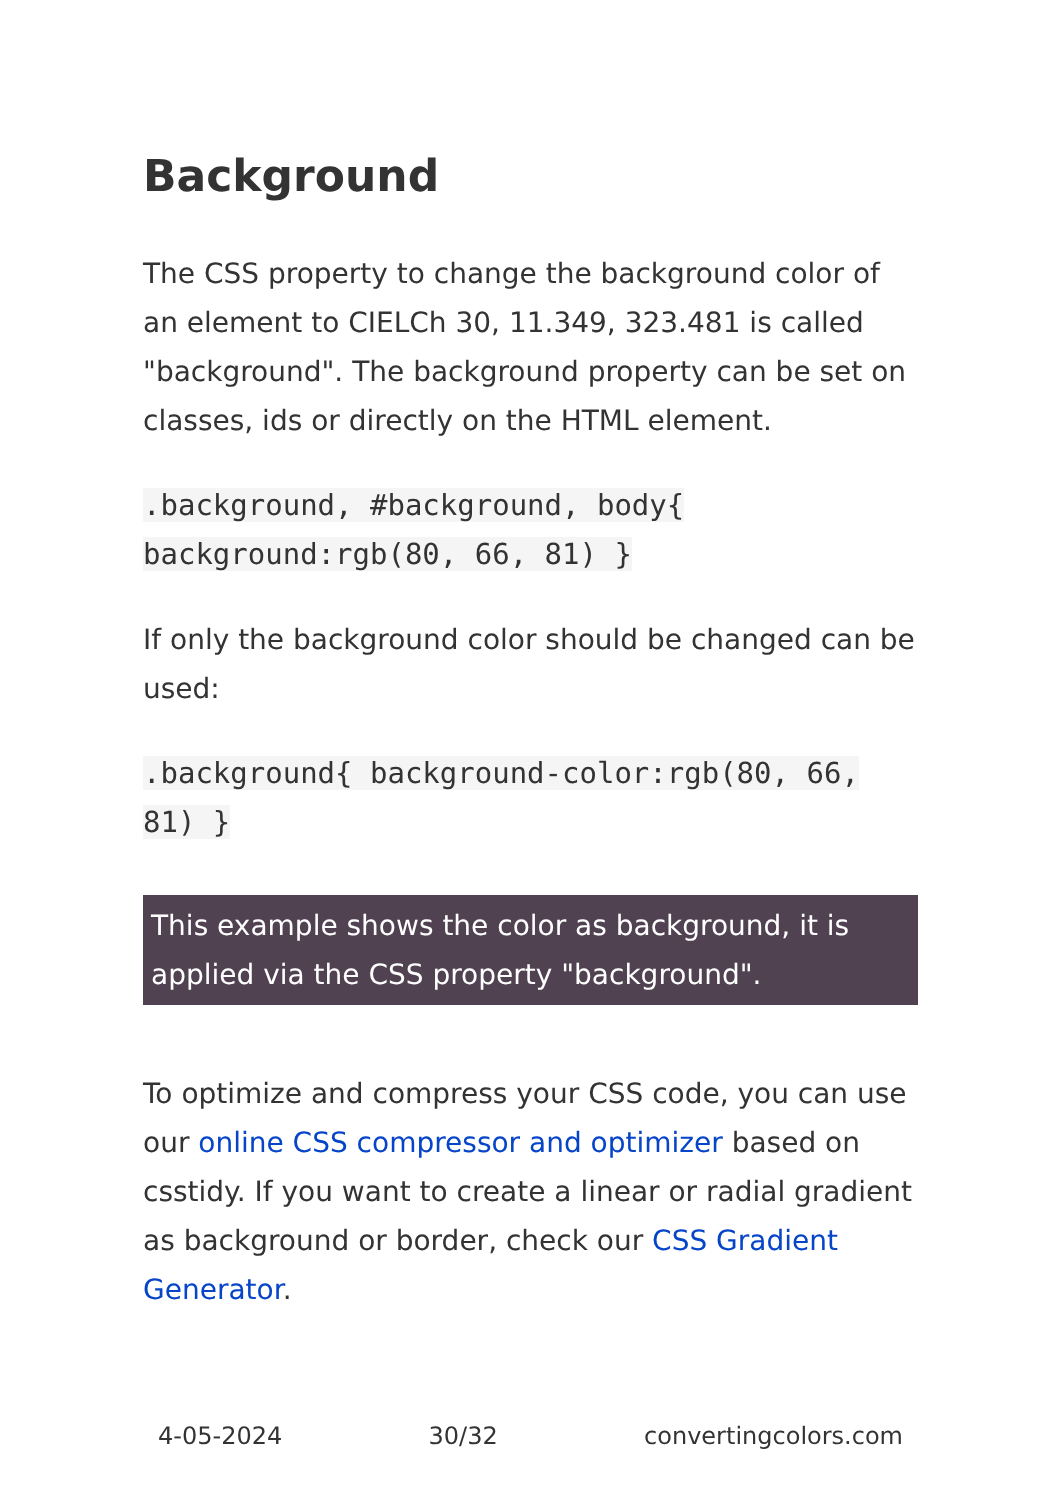Background
The CSS property to change the background color of an element to CIELCh 30, 11.349, 323.481 is called "background". The background property can be set on classes, ids or directly on the HTML element.
.background, #background, body{ background:rgb(80, 66, 81) }
If only the background color should be changed can be used:
.background{ background-color:rgb(80, 66, 81) }
This example shows the color as background, it is applied via the CSS property "background".
To optimize and compress your CSS code, you can use our online CSS compressor and optimizer based on csstidy. If you want to create a linear or radial gradient as background or border, check our CSS Gradient Generator.
4-05-2024 30/32 convertingcolors.com